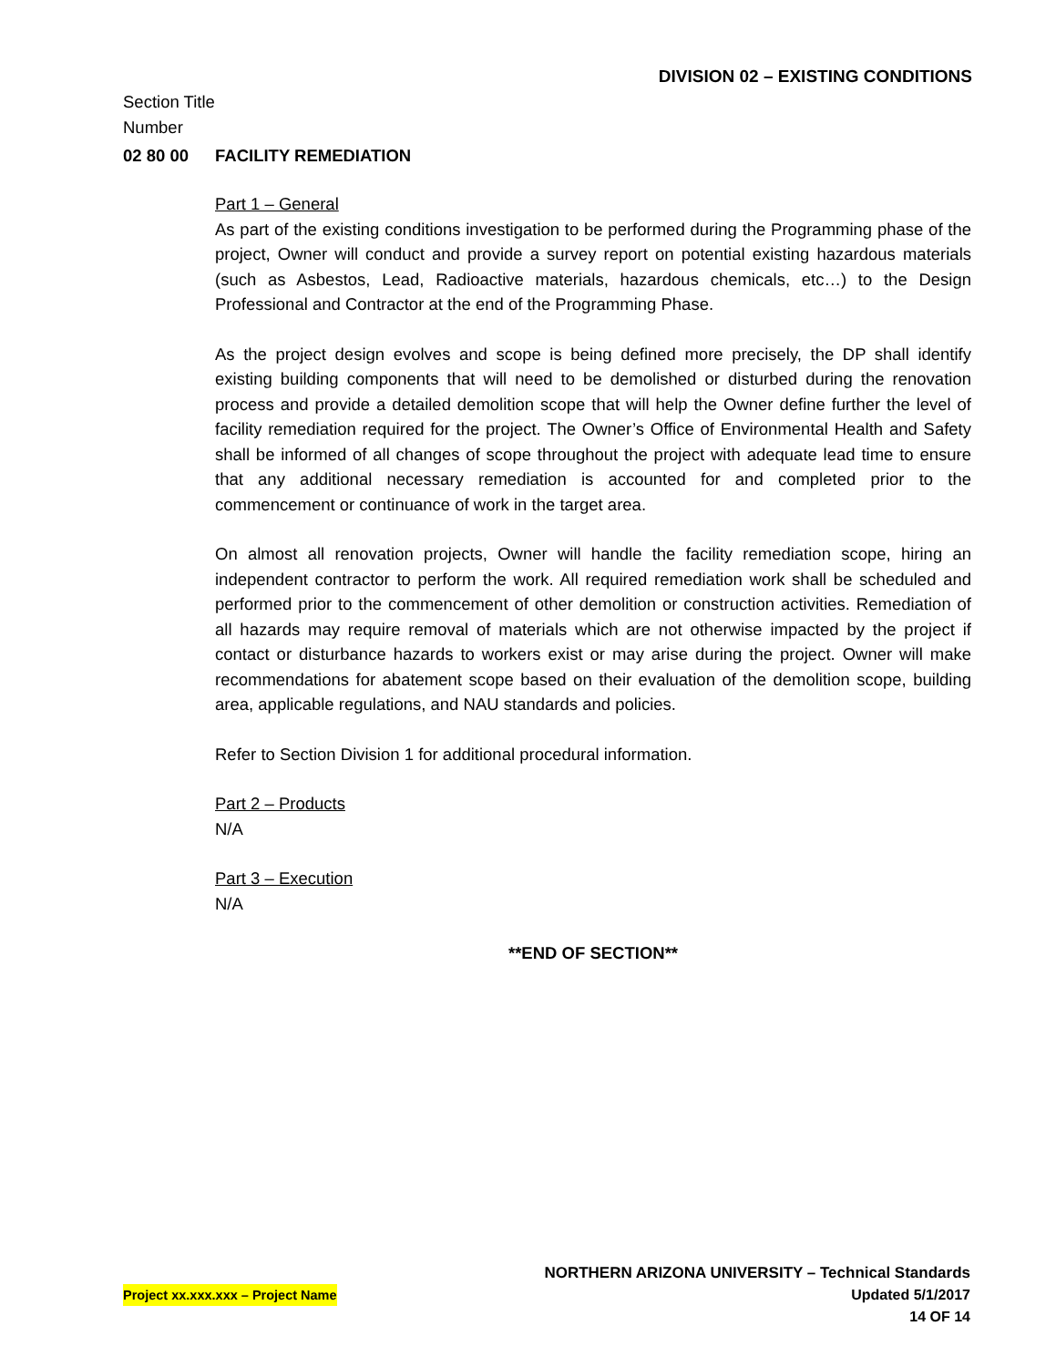DIVISION 02 – EXISTING CONDITIONS
Section Title
Number
02 80 00 FACILITY REMEDIATION
Part 1 – General
As part of the existing conditions investigation to be performed during the Programming phase of the project, Owner will conduct and provide a survey report on potential existing hazardous materials (such as Asbestos, Lead, Radioactive materials, hazardous chemicals, etc…) to the Design Professional and Contractor at the end of the Programming Phase.
As the project design evolves and scope is being defined more precisely, the DP shall identify existing building components that will need to be demolished or disturbed during the renovation process and provide a detailed demolition scope that will help the Owner define further the level of facility remediation required for the project. The Owner’s Office of Environmental Health and Safety shall be informed of all changes of scope throughout the project with adequate lead time to ensure that any additional necessary remediation is accounted for and completed prior to the commencement or continuance of work in the target area.
On almost all renovation projects, Owner will handle the facility remediation scope, hiring an independent contractor to perform the work. All required remediation work shall be scheduled and performed prior to the commencement of other demolition or construction activities. Remediation of all hazards may require removal of materials which are not otherwise impacted by the project if contact or disturbance hazards to workers exist or may arise during the project. Owner will make recommendations for abatement scope based on their evaluation of the demolition scope, building area, applicable regulations, and NAU standards and policies.
Refer to Section Division 1 for additional procedural information.
Part 2 – Products
N/A
Part 3 – Execution
N/A
**END OF SECTION**
NORTHERN ARIZONA UNIVERSITY – Technical Standards
Project xx.xxx.xxx – Project Name Updated 5/1/2017
14 OF 14